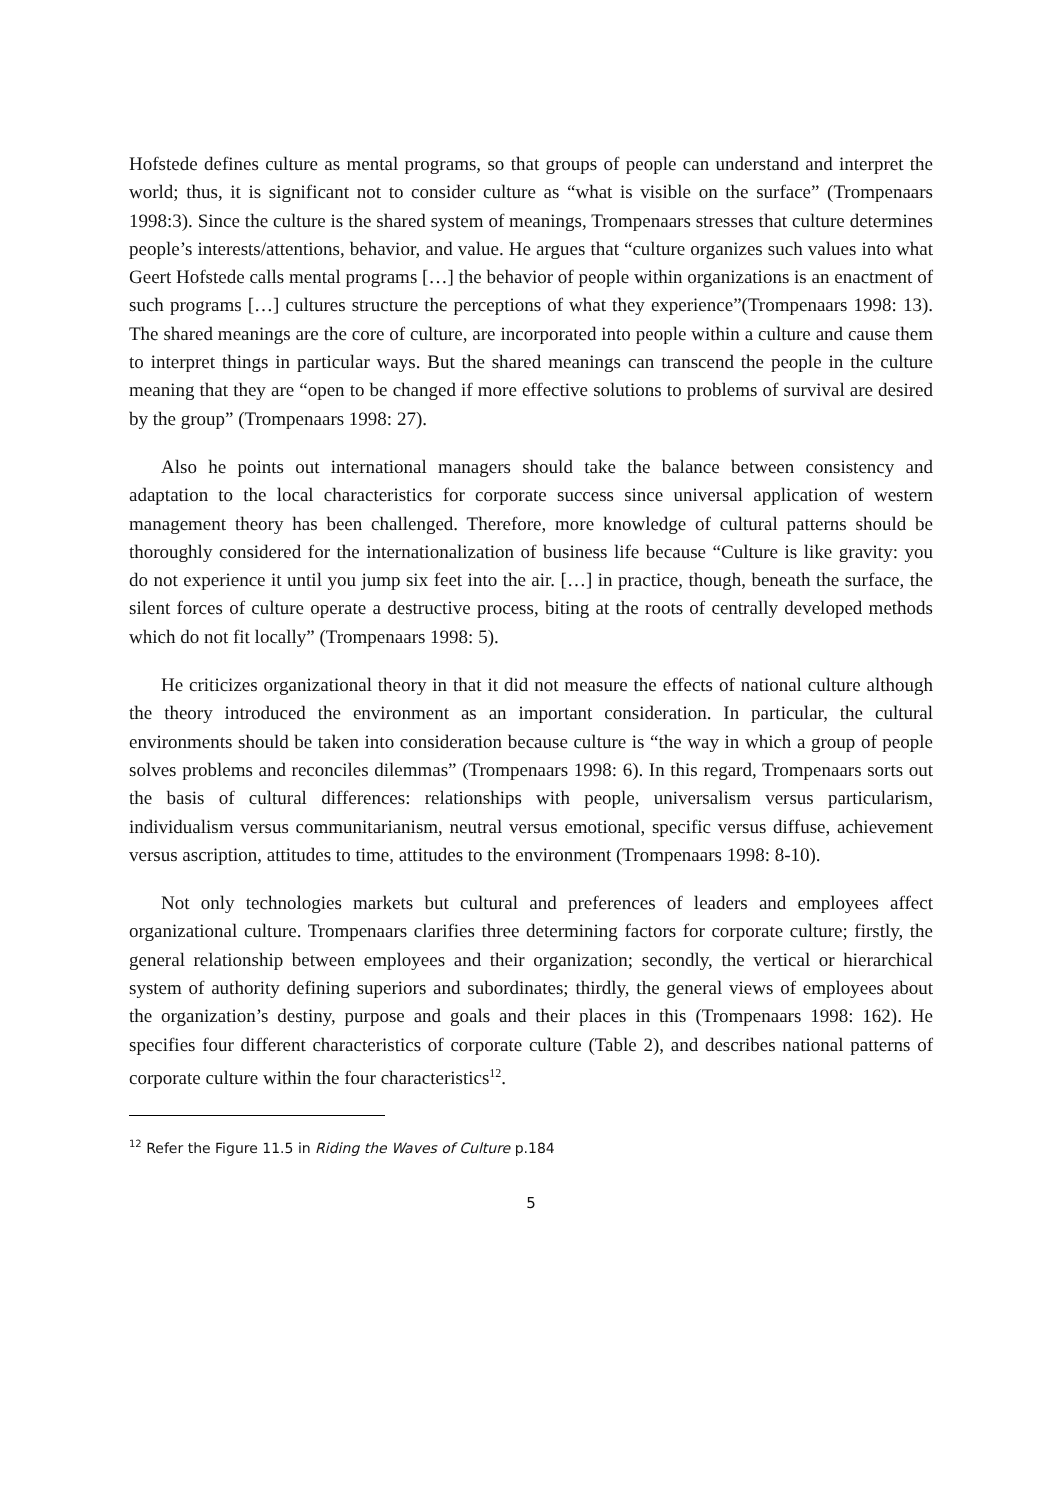Hofstede defines culture as mental programs, so that groups of people can understand and interpret the world; thus, it is significant not to consider culture as “what is visible on the surface” (Trompenaars 1998:3). Since the culture is the shared system of meanings, Trompenaars stresses that culture determines people’s interests/attentions, behavior, and value. He argues that “culture organizes such values into what Geert Hofstede calls mental programs […] the behavior of people within organizations is an enactment of such programs […] cultures structure the perceptions of what they experience”(Trompenaars 1998: 13). The shared meanings are the core of culture, are incorporated into people within a culture and cause them to interpret things in particular ways. But the shared meanings can transcend the people in the culture meaning that they are “open to be changed if more effective solutions to problems of survival are desired by the group” (Trompenaars 1998: 27).
Also he points out international managers should take the balance between consistency and adaptation to the local characteristics for corporate success since universal application of western management theory has been challenged. Therefore, more knowledge of cultural patterns should be thoroughly considered for the internationalization of business life because “Culture is like gravity: you do not experience it until you jump six feet into the air. […] in practice, though, beneath the surface, the silent forces of culture operate a destructive process, biting at the roots of centrally developed methods which do not fit locally” (Trompenaars 1998: 5).
He criticizes organizational theory in that it did not measure the effects of national culture although the theory introduced the environment as an important consideration. In particular, the cultural environments should be taken into consideration because culture is “the way in which a group of people solves problems and reconciles dilemmas” (Trompenaars 1998: 6). In this regard, Trompenaars sorts out the basis of cultural differences: relationships with people, universalism versus particularism, individualism versus communitarianism, neutral versus emotional, specific versus diffuse, achievement versus ascription, attitudes to time, attitudes to the environment (Trompenaars 1998: 8-10).
Not only technologies markets but cultural and preferences of leaders and employees affect organizational culture. Trompenaars clarifies three determining factors for corporate culture; firstly, the general relationship between employees and their organization; secondly, the vertical or hierarchical system of authority defining superiors and subordinates; thirdly, the general views of employees about the organization’s destiny, purpose and goals and their places in this (Trompenaars 1998: 162). He specifies four different characteristics of corporate culture (Table 2), and describes national patterns of corporate culture within the four characteristics<sup>12</sup>.
<sup>12</sup> Refer the Figure 11.5 in Riding the Waves of Culture p.184
5